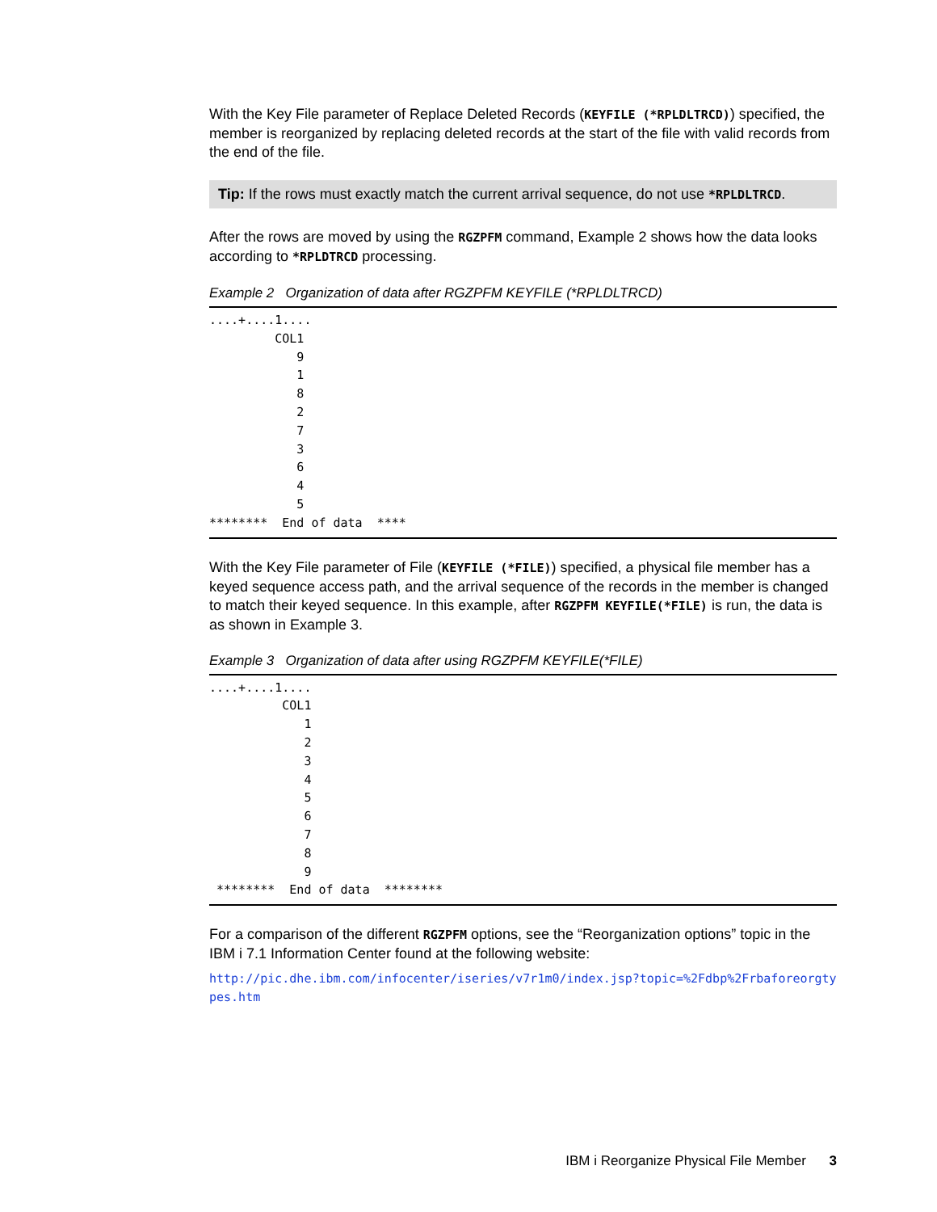With the Key File parameter of Replace Deleted Records (KEYFILE (*RPLDLTRCD)) specified, the member is reorganized by replacing deleted records at the start of the file with valid records from the end of the file.
Tip: If the rows must exactly match the current arrival sequence, do not use *RPLDLTRCD.
After the rows are moved by using the RGZPFM command, Example 2 shows how the data looks according to *RPLDTRCD processing.
Example 2 Organization of data after RGZPFM KEYFILE (*RPLDLTRCD)
....+....1....
         COL1
            9
            1
            8
            2
            7
            3
            6
            4
            5
********  End of data  ****
With the Key File parameter of File (KEYFILE (*FILE)) specified, a physical file member has a keyed sequence access path, and the arrival sequence of the records in the member is changed to match their keyed sequence. In this example, after RGZPFM KEYFILE(*FILE) is run, the data is as shown in Example 3.
Example 3 Organization of data after using RGZPFM KEYFILE(*FILE)
....+....1....
          COL1
             1
             2
             3
             4
             5
             6
             7
             8
             9
 ********  End of data  ********
For a comparison of the different RGZPFM options, see the “Reorganization options” topic in the IBM i 7.1 Information Center found at the following website:
http://pic.dhe.ibm.com/infocenter/iseries/v7r1m0/index.jsp?topic=%2Fdbp%2Frbaforeorgtypes.htm
IBM i Reorganize Physical File Member 3